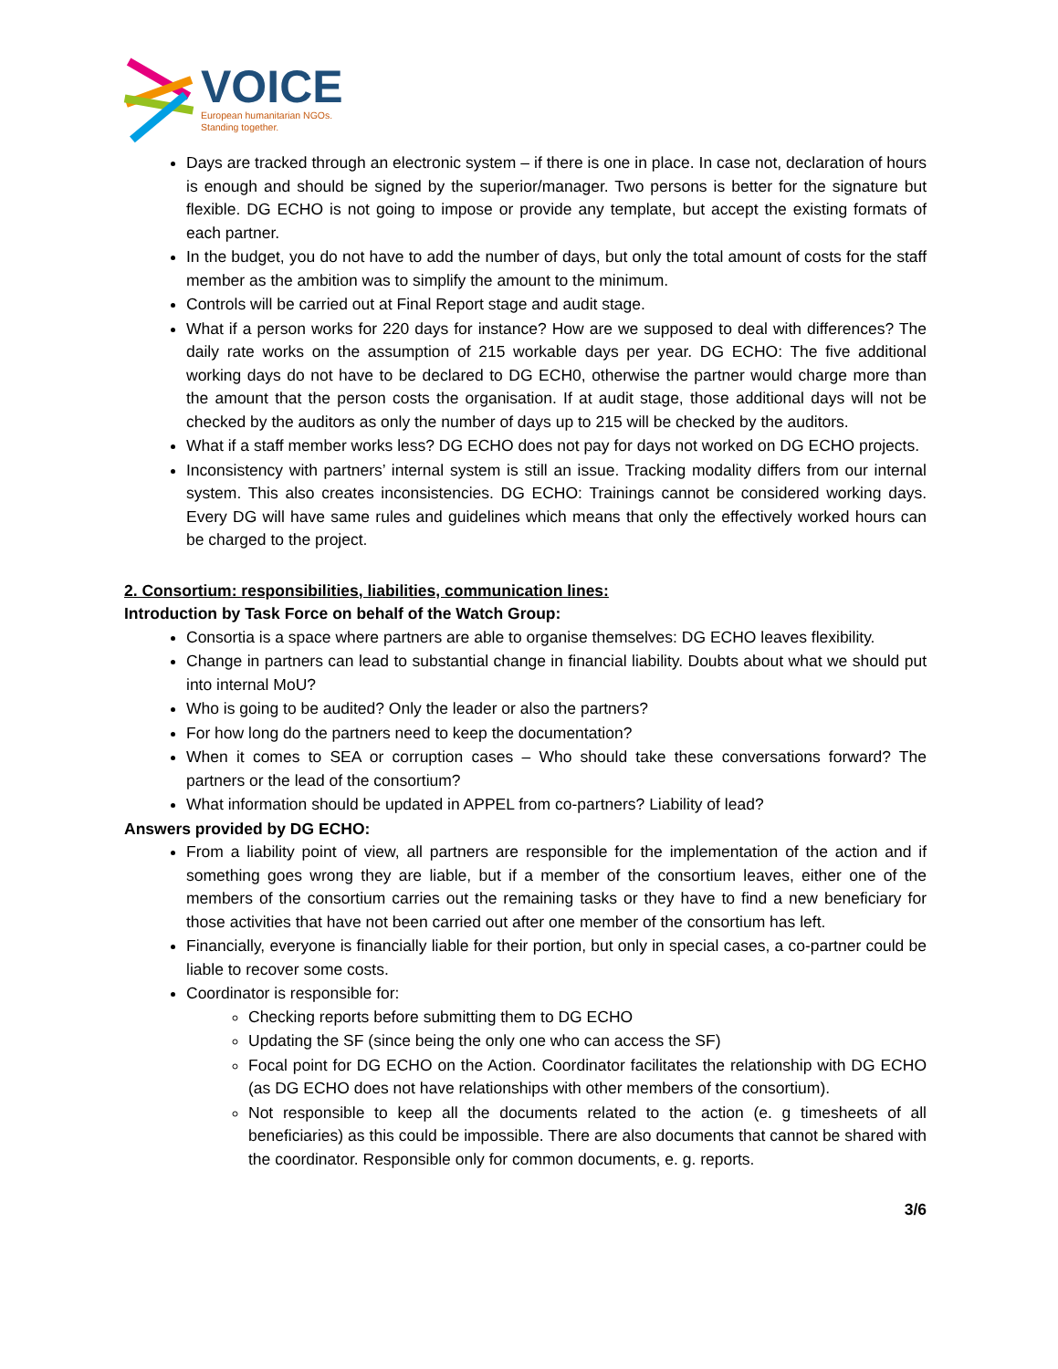VOICE
European humanitarian NGOs.
Standing together.
Days are tracked through an electronic system – if there is one in place. In case not, declaration of hours is enough and should be signed by the superior/manager. Two persons is better for the signature but flexible. DG ECHO is not going to impose or provide any template, but accept the existing formats of each partner.
In the budget, you do not have to add the number of days, but only the total amount of costs for the staff member as the ambition was to simplify the amount to the minimum.
Controls will be carried out at Final Report stage and audit stage.
What if a person works for 220 days for instance? How are we supposed to deal with differences? The daily rate works on the assumption of 215 workable days per year. DG ECHO: The five additional working days do not have to be declared to DG ECH0, otherwise the partner would charge more than the amount that the person costs the organisation. If at audit stage, those additional days will not be checked by the auditors as only the number of days up to 215 will be checked by the auditors.
What if a staff member works less? DG ECHO does not pay for days not worked on DG ECHO projects.
Inconsistency with partners’ internal system is still an issue. Tracking modality differs from our internal system. This also creates inconsistencies. DG ECHO: Trainings cannot be considered working days. Every DG will have same rules and guidelines which means that only the effectively worked hours can be charged to the project.
2. Consortium: responsibilities, liabilities, communication lines:
Introduction by Task Force on behalf of the Watch Group:
Consortia is a space where partners are able to organise themselves: DG ECHO leaves flexibility.
Change in partners can lead to substantial change in financial liability. Doubts about what we should put into internal MoU?
Who is going to be audited? Only the leader or also the partners?
For how long do the partners need to keep the documentation?
When it comes to SEA or corruption cases – Who should take these conversations forward? The partners or the lead of the consortium?
What information should be updated in APPEL from co-partners? Liability of lead?
Answers provided by DG ECHO:
From a liability point of view, all partners are responsible for the implementation of the action and if something goes wrong they are liable, but if a member of the consortium leaves, either one of the members of the consortium carries out the remaining tasks or they have to find a new beneficiary for those activities that have not been carried out after one member of the consortium has left.
Financially, everyone is financially liable for their portion, but only in special cases, a co-partner could be liable to recover some costs.
Coordinator is responsible for:
Checking reports before submitting them to DG ECHO
Updating the SF (since being the only one who can access the SF)
Focal point for DG ECHO on the Action. Coordinator facilitates the relationship with DG ECHO (as DG ECHO does not have relationships with other members of the consortium).
Not responsible to keep all the documents related to the action (e. g timesheets of all beneficiaries) as this could be impossible. There are also documents that cannot be shared with the coordinator. Responsible only for common documents, e. g. reports.
3/6